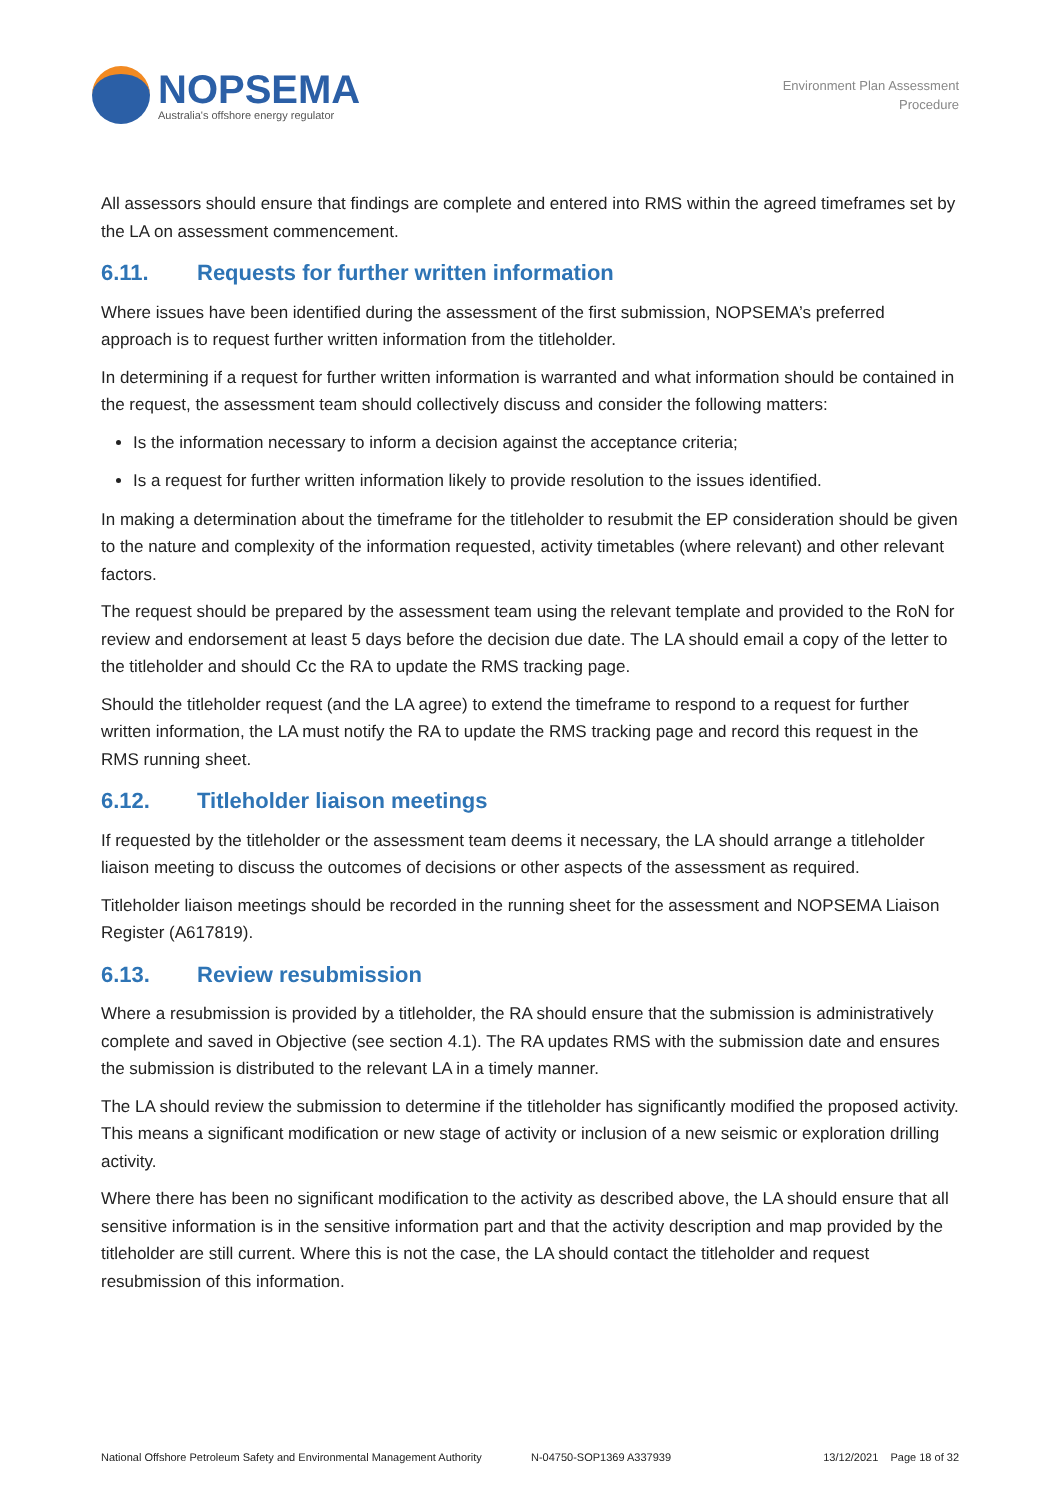NOPSEMA
Australia's offshore energy regulator
Environment Plan Assessment
Procedure
All assessors should ensure that findings are complete and entered into RMS within the agreed timeframes set by the LA on assessment commencement.
6.11. Requests for further written information
Where issues have been identified during the assessment of the first submission, NOPSEMA’s preferred approach is to request further written information from the titleholder.
In determining if a request for further written information is warranted and what information should be contained in the request, the assessment team should collectively discuss and consider the following matters:
Is the information necessary to inform a decision against the acceptance criteria;
Is a request for further written information likely to provide resolution to the issues identified.
In making a determination about the timeframe for the titleholder to resubmit the EP consideration should be given to the nature and complexity of the information requested, activity timetables (where relevant) and other relevant factors.
The request should be prepared by the assessment team using the relevant template and provided to the RoN for review and endorsement at least 5 days before the decision due date. The LA should email a copy of the letter to the titleholder and should Cc the RA to update the RMS tracking page.
Should the titleholder request (and the LA agree) to extend the timeframe to respond to a request for further written information, the LA must notify the RA to update the RMS tracking page and record this request in the RMS running sheet.
6.12. Titleholder liaison meetings
If requested by the titleholder or the assessment team deems it necessary, the LA should arrange a titleholder liaison meeting to discuss the outcomes of decisions or other aspects of the assessment as required.
Titleholder liaison meetings should be recorded in the running sheet for the assessment and NOPSEMA Liaison Register (A617819).
6.13. Review resubmission
Where a resubmission is provided by a titleholder, the RA should ensure that the submission is administratively complete and saved in Objective (see section 4.1). The RA updates RMS with the submission date and ensures the submission is distributed to the relevant LA in a timely manner.
The LA should review the submission to determine if the titleholder has significantly modified the proposed activity. This means a significant modification or new stage of activity or inclusion of a new seismic or exploration drilling activity.
Where there has been no significant modification to the activity as described above, the LA should ensure that all sensitive information is in the sensitive information part and that the activity description and map provided by the titleholder are still current. Where this is not the case, the LA should contact the titleholder and request resubmission of this information.
National Offshore Petroleum Safety and Environmental Management Authority N-04750-SOP1369 A337939 13/12/2021 Page 18 of 32